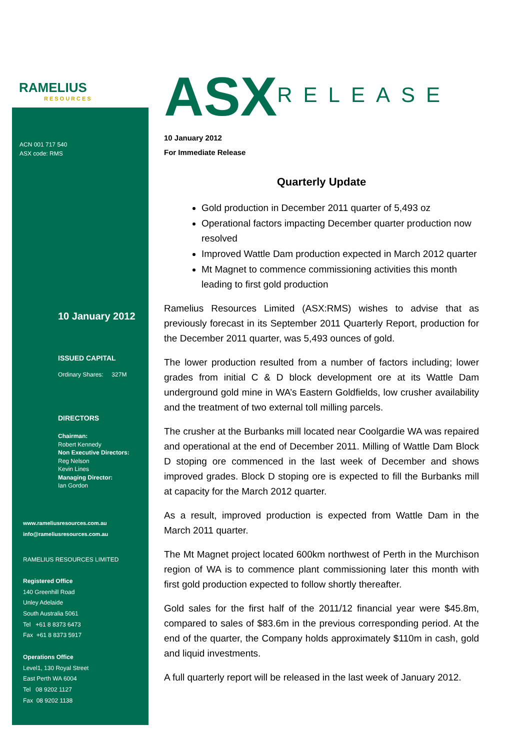RAMELIUS
RESOURCES
ACN 001 717 540
ASX code: RMS
10 January 2012
ISSUED CAPITAL
Ordinary Shares: 327M
DIRECTORS
Chairman:
Robert Kennedy
Non Executive Directors:
Reg Nelson
Kevin Lines
Managing Director:
Ian Gordon
www.rameliusresources.com.au
info@rameliusresources.com.au
RAMELIUS RESOURCES LIMITED
Registered Office
140 Greenhill Road
Unley Adelaide
South Australia 5061
Tel +61 8 8373 6473
Fax +61 8 8373 5917
Operations Office
Level1, 130 Royal Street
East Perth WA 6004
Tel 08 9202 1127
Fax 08 9202 1138
ASXRELEASE
10 January 2012
For Immediate Release
Quarterly Update
Gold production in December 2011 quarter of 5,493 oz
Operational factors impacting December quarter production now resolved
Improved Wattle Dam production expected in March 2012 quarter
Mt Magnet to commence commissioning activities this month leading to first gold production
Ramelius Resources Limited (ASX:RMS) wishes to advise that as previously forecast in its September 2011 Quarterly Report, production for the December 2011 quarter, was 5,493 ounces of gold.
The lower production resulted from a number of factors including; lower grades from initial C & D block development ore at its Wattle Dam underground gold mine in WA’s Eastern Goldfields, low crusher availability and the treatment of two external toll milling parcels.
The crusher at the Burbanks mill located near Coolgardie WA was repaired and operational at the end of December 2011. Milling of Wattle Dam Block D stoping ore commenced in the last week of December and shows improved grades. Block D stoping ore is expected to fill the Burbanks mill at capacity for the March 2012 quarter.
As a result, improved production is expected from Wattle Dam in the March 2011 quarter.
The Mt Magnet project located 600km northwest of Perth in the Murchison region of WA is to commence plant commissioning later this month with first gold production expected to follow shortly thereafter.
Gold sales for the first half of the 2011/12 financial year were $45.8m, compared to sales of $83.6m in the previous corresponding period. At the end of the quarter, the Company holds approximately $110m in cash, gold and liquid investments.
A full quarterly report will be released in the last week of January 2012.